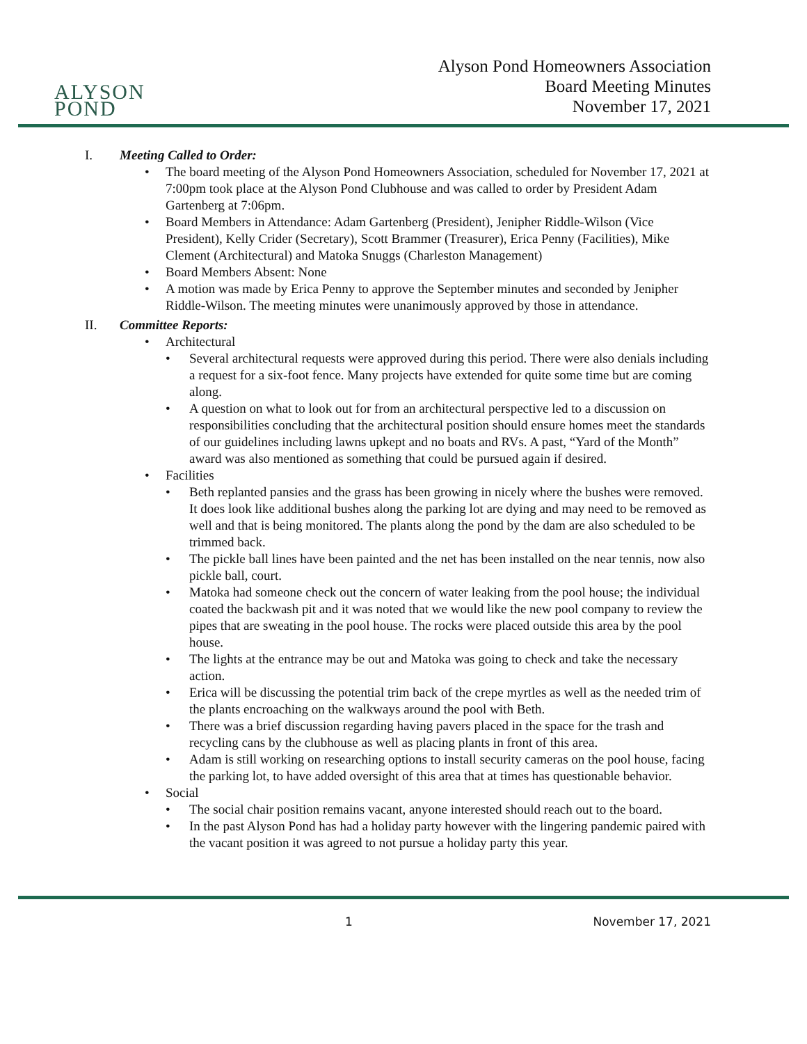ALYSON POND
Alyson Pond Homeowners Association
Board Meeting Minutes
November 17, 2021
I. Meeting Called to Order:
• The board meeting of the Alyson Pond Homeowners Association, scheduled for November 17, 2021 at 7:00pm took place at the Alyson Pond Clubhouse and was called to order by President Adam Gartenberg at 7:06pm.
• Board Members in Attendance: Adam Gartenberg (President), Jenipher Riddle-Wilson (Vice President), Kelly Crider (Secretary), Scott Brammer (Treasurer), Erica Penny (Facilities), Mike Clement (Architectural) and Matoka Snuggs (Charleston Management)
• Board Members Absent: None
• A motion was made by Erica Penny to approve the September minutes and seconded by Jenipher Riddle-Wilson. The meeting minutes were unanimously approved by those in attendance.
II. Committee Reports:
• Architectural
• Several architectural requests were approved during this period. There were also denials including a request for a six-foot fence. Many projects have extended for quite some time but are coming along.
• A question on what to look out for from an architectural perspective led to a discussion on responsibilities concluding that the architectural position should ensure homes meet the standards of our guidelines including lawns upkept and no boats and RVs. A past, “Yard of the Month” award was also mentioned as something that could be pursued again if desired.
• Facilities
• Beth replanted pansies and the grass has been growing in nicely where the bushes were removed. It does look like additional bushes along the parking lot are dying and may need to be removed as well and that is being monitored. The plants along the pond by the dam are also scheduled to be trimmed back.
• The pickle ball lines have been painted and the net has been installed on the near tennis, now also pickle ball, court.
• Matoka had someone check out the concern of water leaking from the pool house; the individual coated the backwash pit and it was noted that we would like the new pool company to review the pipes that are sweating in the pool house. The rocks were placed outside this area by the pool house.
• The lights at the entrance may be out and Matoka was going to check and take the necessary action.
• Erica will be discussing the potential trim back of the crepe myrtles as well as the needed trim of the plants encroaching on the walkways around the pool with Beth.
• There was a brief discussion regarding having pavers placed in the space for the trash and recycling cans by the clubhouse as well as placing plants in front of this area.
• Adam is still working on researching options to install security cameras on the pool house, facing the parking lot, to have added oversight of this area that at times has questionable behavior.
• Social
• The social chair position remains vacant, anyone interested should reach out to the board.
• In the past Alyson Pond has had a holiday party however with the lingering pandemic paired with the vacant position it was agreed to not pursue a holiday party this year.
1 November 17, 2021